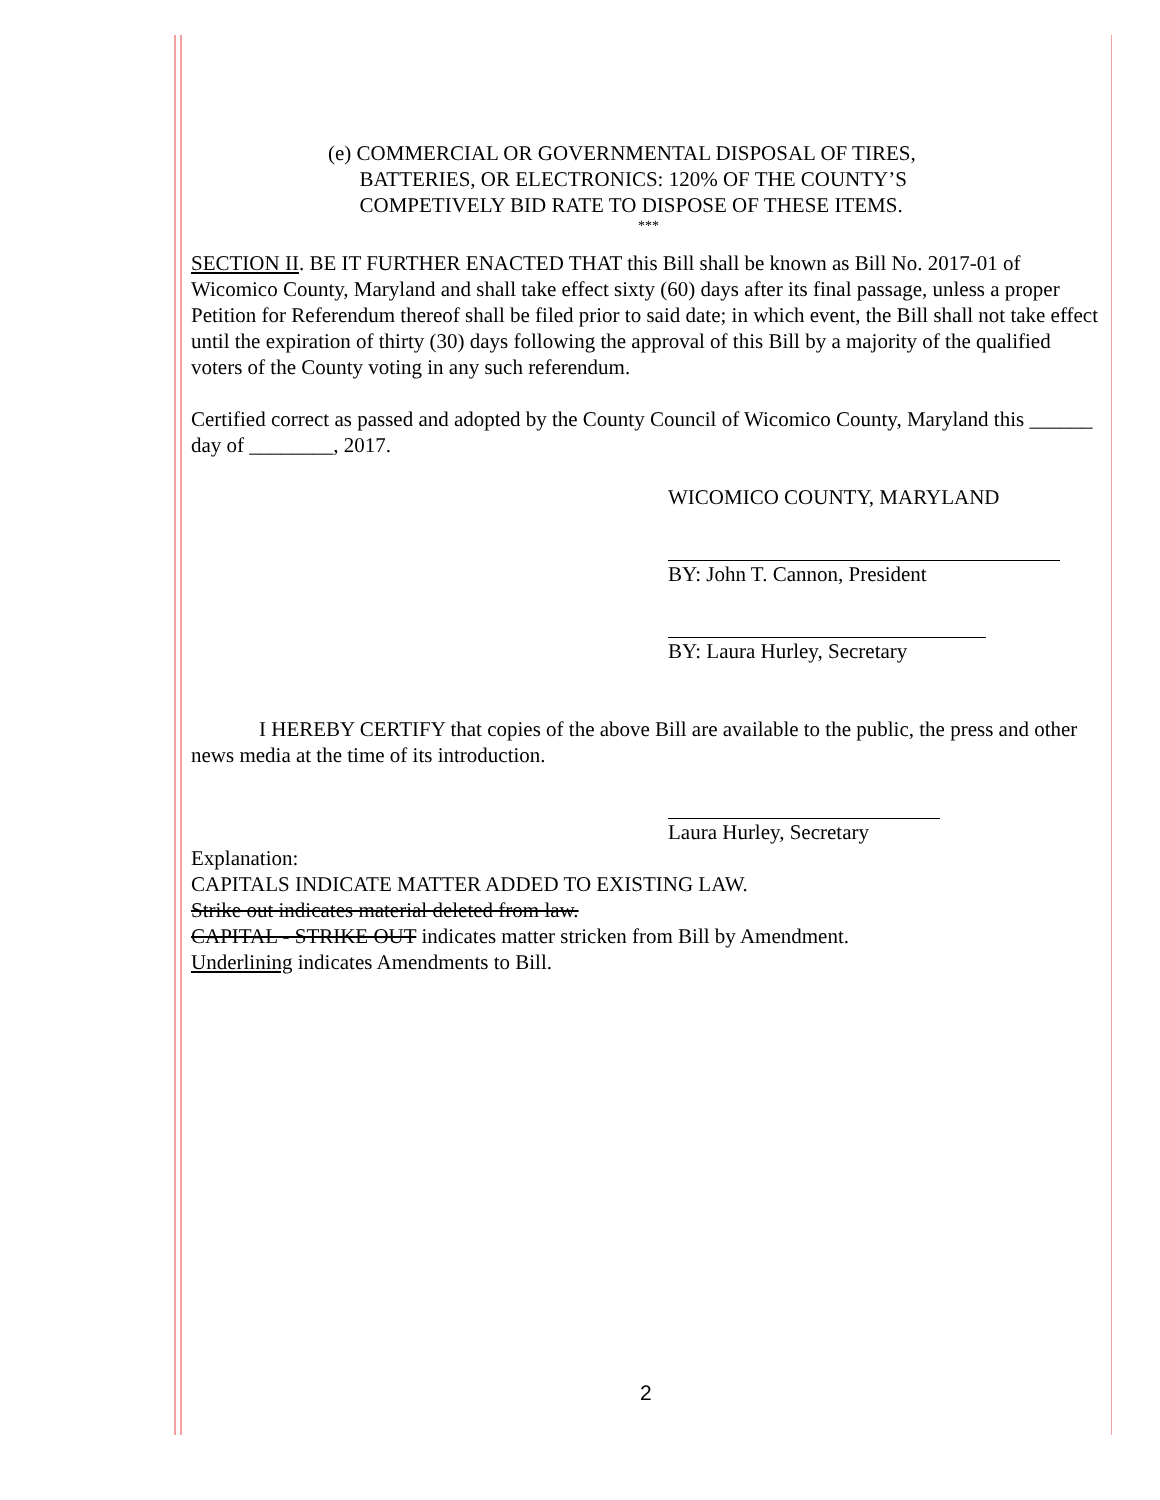(e) COMMERCIAL OR GOVERNMENTAL DISPOSAL OF TIRES,
BATTERIES, OR ELECTRONICS: 120% OF THE COUNTY’S
COMPETIVELY BID RATE TO DISPOSE OF THESE ITEMS.
***
SECTION II. BE IT FURTHER ENACTED THAT this Bill shall be known as Bill No. 2017-01 of Wicomico County, Maryland and shall take effect sixty (60) days after its final passage, unless a proper Petition for Referendum thereof shall be filed prior to said date; in which event, the Bill shall not take effect until the expiration of thirty (30) days following the approval of this Bill by a majority of the qualified voters of the County voting in any such referendum.
Certified correct as passed and adopted by the County Council of Wicomico County, Maryland this ______ day of ________, 2017.
WICOMICO COUNTY, MARYLAND
BY: John T. Cannon, President
BY: Laura Hurley, Secretary
I HEREBY CERTIFY that copies of the above Bill are available to the public, the press and other news media at the time of its introduction.
Laura Hurley, Secretary
Explanation:
CAPITALS INDICATE MATTER ADDED TO EXISTING LAW.
Strike out indicates material deleted from law.
CAPITAL - STRIKE OUT indicates matter stricken from Bill by Amendment.
Underlining indicates Amendments to Bill.
2